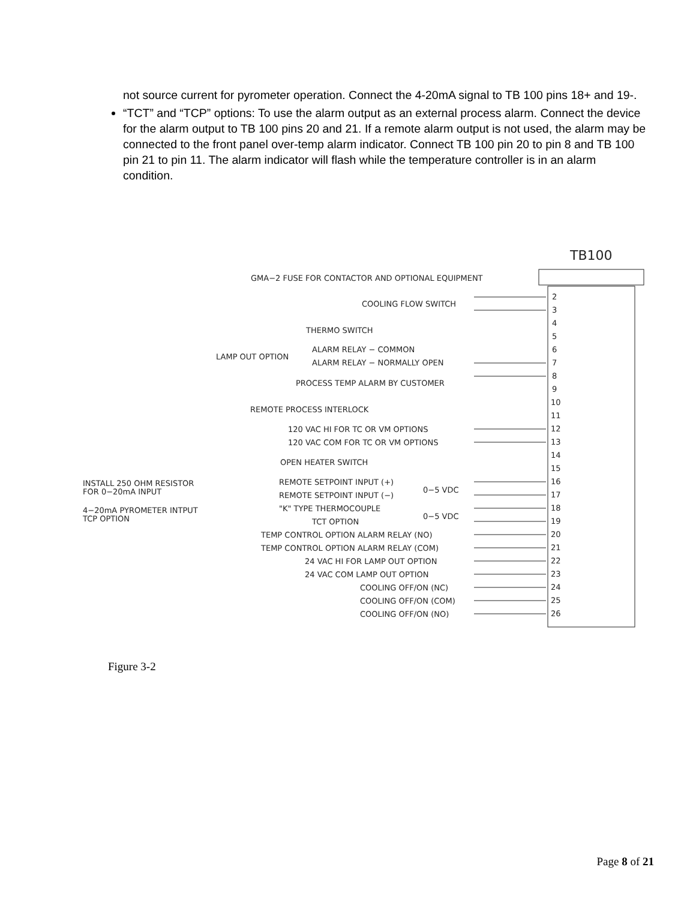not source current for pyrometer operation. Connect the 4-20mA signal to TB 100 pins 18+ and 19-.
“TCT” and “TCP” options: To use the alarm output as an external process alarm. Connect the device for the alarm output to TB 100 pins 20 and 21. If a remote alarm output is not used, the alarm may be connected to the front panel over-temp alarm indicator. Connect TB 100 pin 20 to pin 8 and TB 100 pin 21 to pin 11. The alarm indicator will flash while the temperature controller is in an alarm condition.
TB100
GMA−2 FUSE FOR CONTACTOR AND OPTIONAL EQUIPMENT
COOLING FLOW SWITCH
THERMO SWITCH
LAMP OUT OPTION
ALARM RELAY − COMMON
ALARM RELAY − NORMALLY OPEN
PROCESS TEMP ALARM BY CUSTOMER
REMOTE PROCESS INTERLOCK
120 VAC HI FOR TC OR VM OPTIONS
120 VAC COM FOR TC OR VM OPTIONS
OPEN HEATER SWITCH
INSTALL 250 OHM RESISTOR
FOR 0−20mA INPUT
REMOTE SETPOINT INPUT (+)
REMOTE SETPOINT INPUT (−)
0−5 VDC
4−20mA PYROMETER INTPUT
TCP OPTION
"K" TYPE THERMOCOUPLE
TCT OPTION
0−5 VDC
TEMP CONTROL OPTION ALARM RELAY (NO)
TEMP CONTROL OPTION ALARM RELAY (COM)
24 VAC HI FOR LAMP OUT OPTION
24 VAC COM LAMP OUT OPTION
COOLING OFF/ON (NC)
COOLING OFF/ON (COM)
COOLING OFF/ON (NO)
2
3
4
5
6
7
8
9
10
11
12
13
14
15
16
17
18
19
20
21
22
23
24
25
26
Figure 3-2
Page 8 of 21